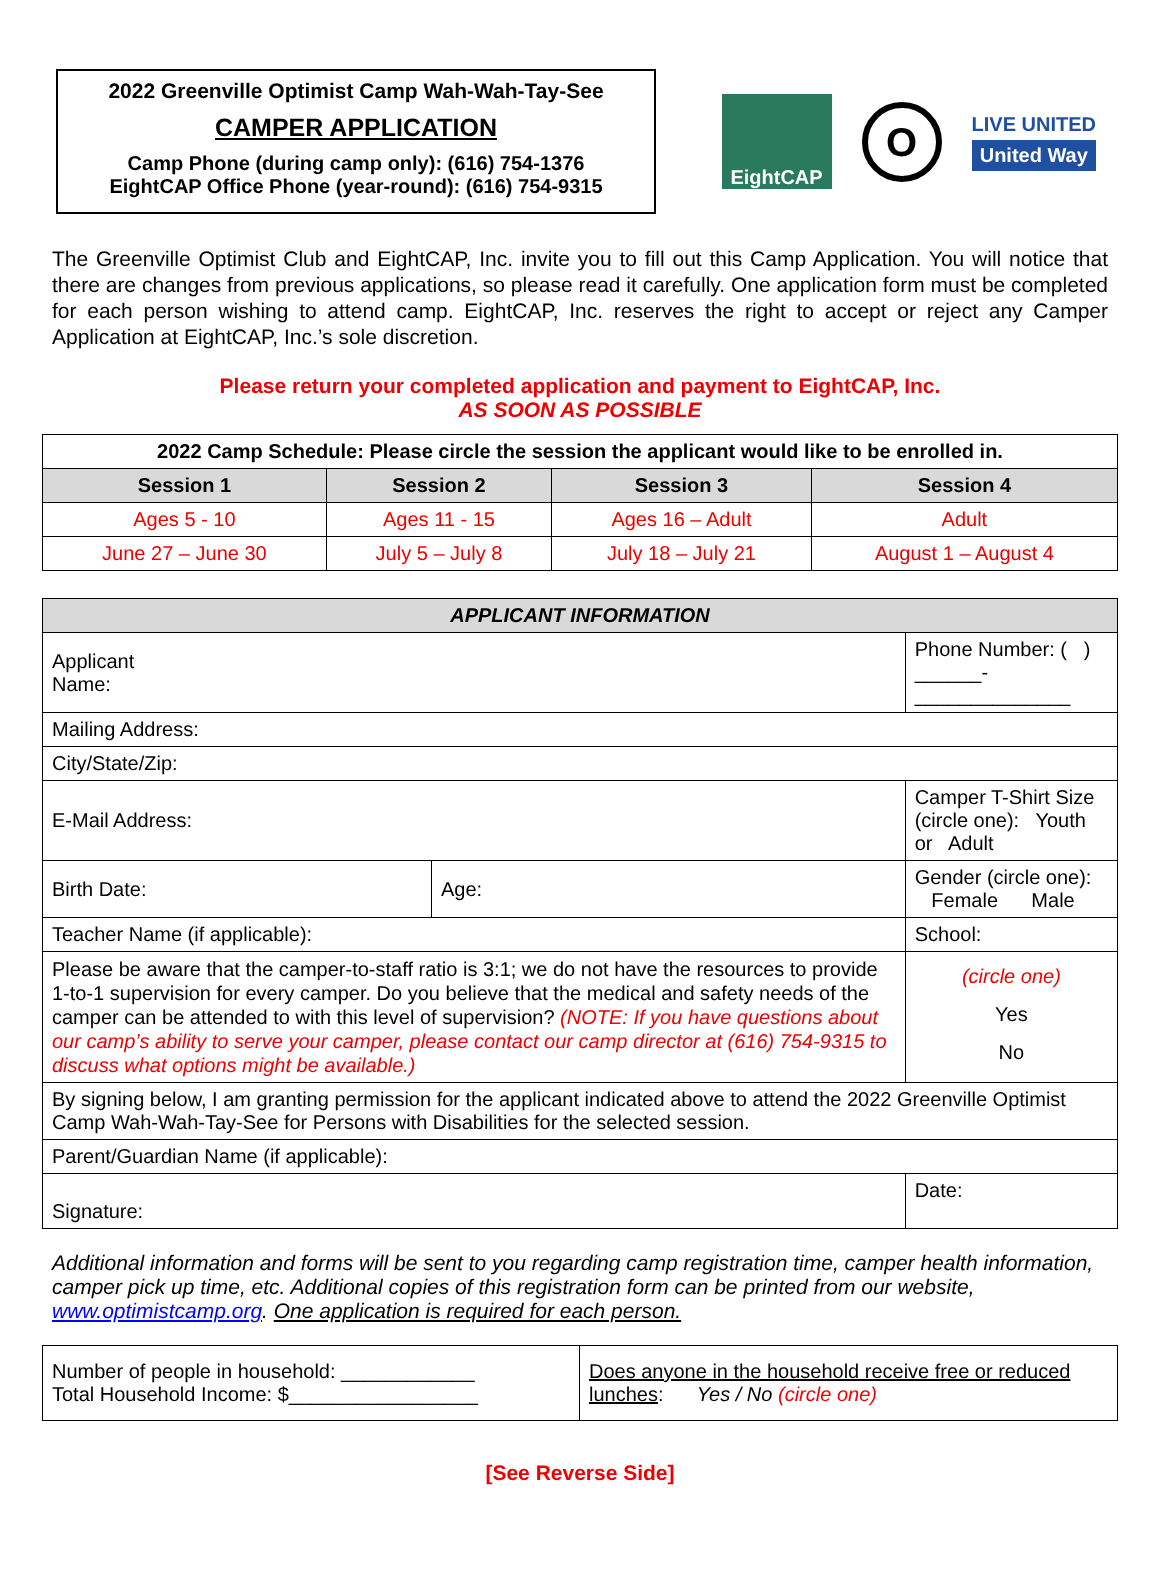2022 Greenville Optimist Camp Wah-Wah-Tay-See
CAMPER APPLICATION
Camp Phone (during camp only): (616) 754-1376
EightCAP Office Phone (year-round): (616) 754-9315
EightCAP
O
LIVE UNITED
United Way
The Greenville Optimist Club and EightCAP, Inc. invite you to fill out this Camp Application. You will notice that there are changes from previous applications, so please read it carefully. One application form must be completed for each person wishing to attend camp. EightCAP, Inc. reserves the right to accept or reject any Camper Application at EightCAP, Inc.’s sole discretion.
Please return your completed application and payment to EightCAP, Inc.
AS SOON AS POSSIBLE
| 2022 Camp Schedule: Please circle the session the applicant would like to be enrolled in. | | | |
| --- | --- | --- | --- |
| Session 1 | Session 2 | Session 3 | Session 4 |
| Ages 5 - 10 | Ages 11 - 15 | Ages 16 – Adult | Adult |
| June 27 – June 30 | July 5 – July 8 | July 18 – July 21 | August 1 – August 4 |
| APPLICANT INFORMATION | | | | |
| --- | --- | --- | --- | --- |
| Applicant Name: | | Phone Number: ( ) ______-______________ | | |
| Mailing Address: | | | | |
| City/State/Zip: | | | | |
| E-Mail Address: | | Camper T-Shirt Size (circle one): Youth or Adult | | |
| Birth Date: | Age: | Gender (circle one): Female Male | | |
| Teacher Name (if applicable): | | School: | | |
| Please be aware that the camper-to-staff ratio is 3:1; we do not have the resources to provide 1-to-1 supervision for every camper. Do you believe that the medical and safety needs of the camper can be attended to with this level of supervision? (NOTE: If you have questions about our camp’s ability to serve your camper, please contact our camp director at (616) 754-9315 to discuss what options might be available.) | | | | (circle one) Yes No |
| By signing below, I am granting permission for the applicant indicated above to attend the 2022 Greenville Optimist Camp Wah-Wah-Tay-See for Persons with Disabilities for the selected session. | | | | |
| Parent/Guardian Name (if applicable): | | | | |
| Signature: | | | Date: | |
Additional information and forms will be sent to you regarding camp registration time, camper health information, camper pick up time, etc. Additional copies of this registration form can be printed from our website, www.optimistcamp.org. One application is required for each person.
| Number of people in household: ____________ Total Household Income: $_________________ | Does anyone in the household receive free or reduced lunches : Yes / No (circle one) |
[See Reverse Side]